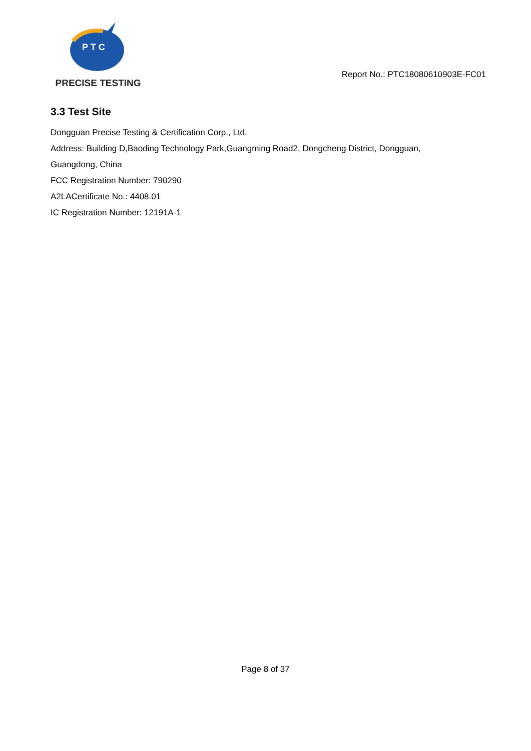P T C
PRECISE TESTING
Report No.: PTC18080610903E-FC01
3.3 Test Site
Dongguan Precise Testing & Certification Corp., Ltd.
Address: Building D,Baoding Technology Park,Guangming Road2, Dongcheng District, Dongguan,
Guangdong, China
FCC Registration Number: 790290
A2LACertificate No.: 4408.01
IC Registration Number: 12191A-1
Page 8 of 37